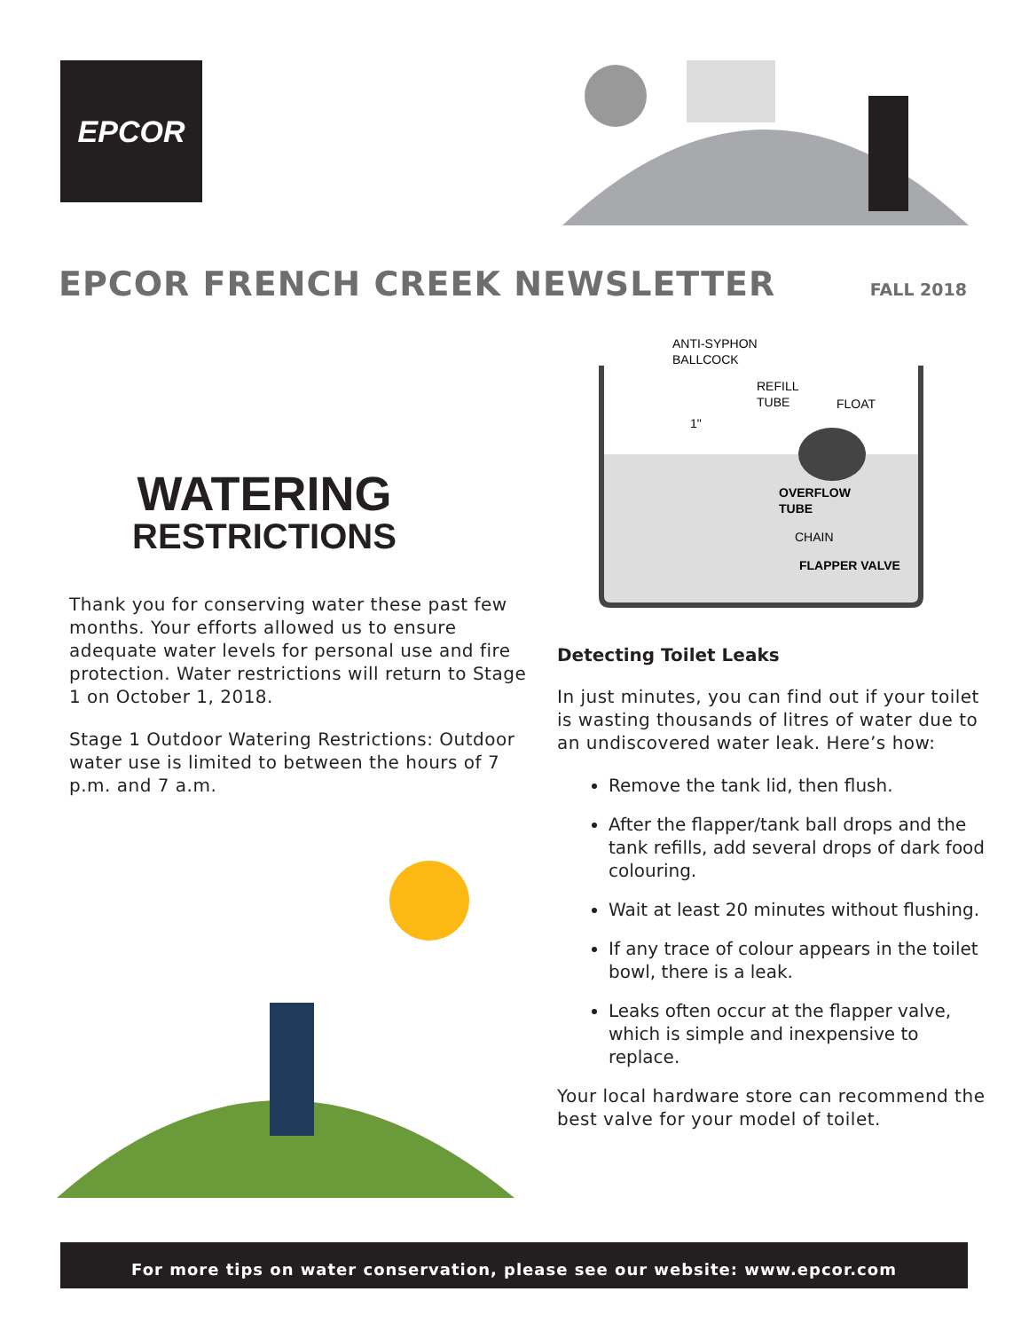EPCOR
EPCOR FRENCH CREEK NEWSLETTER
FALL 2018
WATERING
RESTRICTIONS
Thank you for conserving water these past few months. Your efforts allowed us to ensure adequate water levels for personal use and fire protection. Water restrictions will return to Stage 1 on October 1, 2018.
Stage 1 Outdoor Watering Restrictions: Outdoor water use is limited to between the hours of 7 p.m. and 7 a.m.
ANTI-SYPHON
BALLCOCK
REFILL
TUBE
FLOAT
OVERFLOW
TUBE
CHAIN
FLAPPER VALVE
1"
Detecting Toilet Leaks
In just minutes, you can find out if your toilet is wasting thousands of litres of water due to an undiscovered water leak. Here’s how:
Remove the tank lid, then flush.
After the flapper/tank ball drops and the tank refills, add several drops of dark food colouring.
Wait at least 20 minutes without flushing.
If any trace of colour appears in the toilet bowl, there is a leak.
Leaks often occur at the flapper valve, which is simple and inexpensive to replace.
Your local hardware store can recommend the best valve for your model of toilet.
For more tips on water conservation, please see our website: www.epcor.com